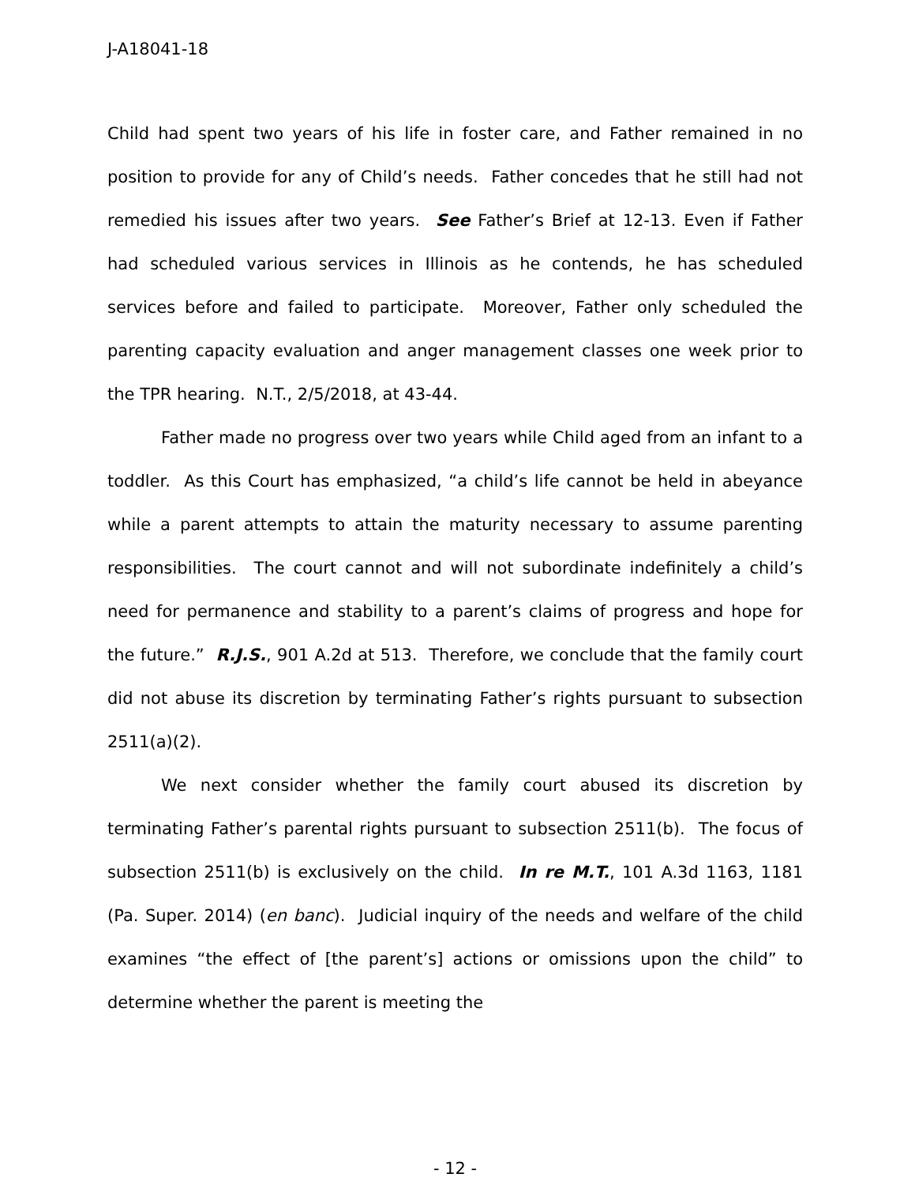J-A18041-18
Child had spent two years of his life in foster care, and Father remained in no position to provide for any of Child’s needs. Father concedes that he still had not remedied his issues after two years. See Father’s Brief at 12-13. Even if Father had scheduled various services in Illinois as he contends, he has scheduled services before and failed to participate. Moreover, Father only scheduled the parenting capacity evaluation and anger management classes one week prior to the TPR hearing. N.T., 2/5/2018, at 43-44.
Father made no progress over two years while Child aged from an infant to a toddler. As this Court has emphasized, “a child’s life cannot be held in abeyance while a parent attempts to attain the maturity necessary to assume parenting responsibilities. The court cannot and will not subordinate indefinitely a child’s need for permanence and stability to a parent’s claims of progress and hope for the future.” R.J.S., 901 A.2d at 513. Therefore, we conclude that the family court did not abuse its discretion by terminating Father’s rights pursuant to subsection 2511(a)(2).
We next consider whether the family court abused its discretion by terminating Father’s parental rights pursuant to subsection 2511(b). The focus of subsection 2511(b) is exclusively on the child. In re M.T., 101 A.3d 1163, 1181 (Pa. Super. 2014) (en banc). Judicial inquiry of the needs and welfare of the child examines “the effect of [the parent’s] actions or omissions upon the child” to determine whether the parent is meeting the
- 12 -